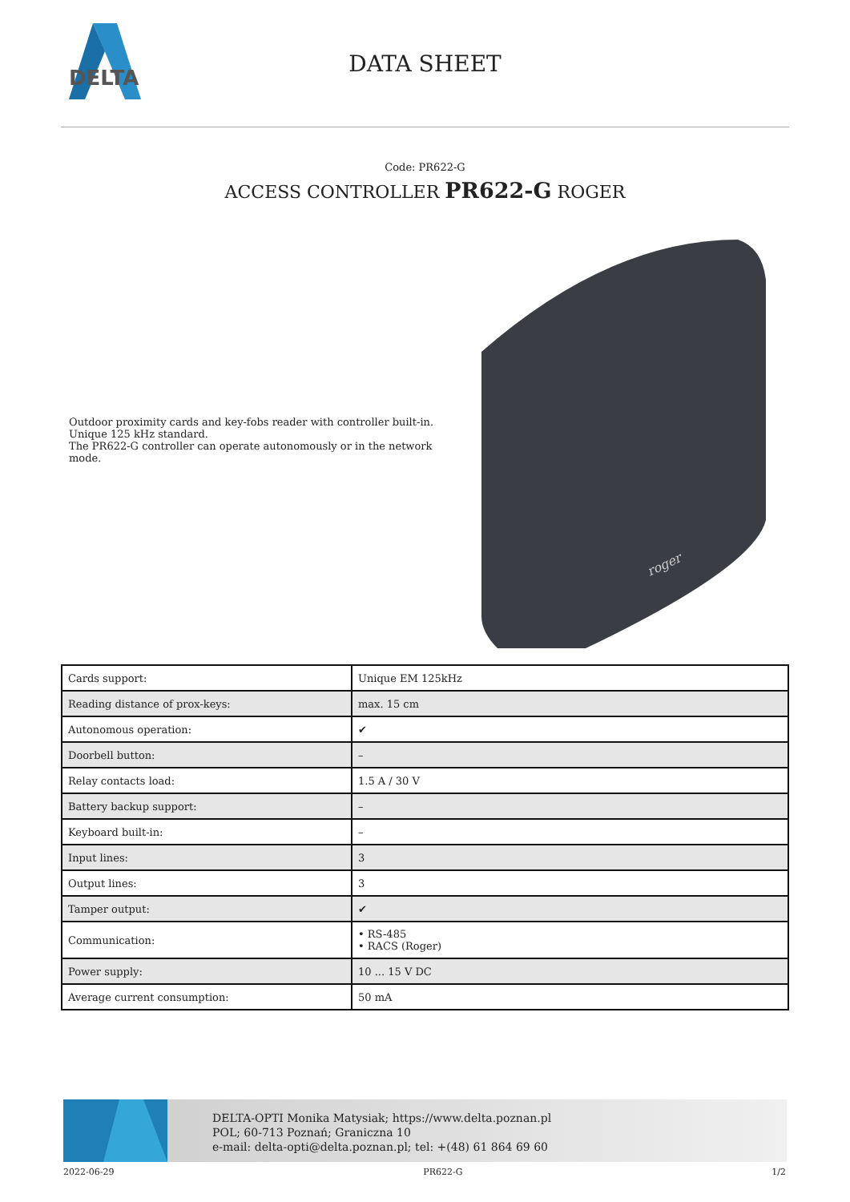DELTA
DATA SHEET
Code: PR622-G
ACCESS CONTROLLER PR622-G ROGER
Outdoor proximity cards and key-fobs reader with controller built-in. Unique 125 kHz standard.
The PR622-G controller can operate autonomously or in the network mode.
roger
| Cards support: | Unique EM 125kHz |
| Reading distance of prox-keys: | max. 15 cm |
| Autonomous operation: | ✔ |
| Doorbell button: | – |
| Relay contacts load: | 1.5 A / 30 V |
| Battery backup support: | – |
| Keyboard built-in: | – |
| Input lines: | 3 |
| Output lines: | 3 |
| Tamper output: | ✔ |
| Communication: | • RS-485 • RACS (Roger) |
| Power supply: | 10 ... 15 V DC |
| Average current consumption: | 50 mA |
DELTA-OPTI Monika Matysiak; https://www.delta.poznan.pl
POL; 60-713 Poznań; Graniczna 10
e-mail: delta-opti@delta.poznan.pl; tel: +(48) 61 864 69 60
2022-06-29 PR622-G 1/2